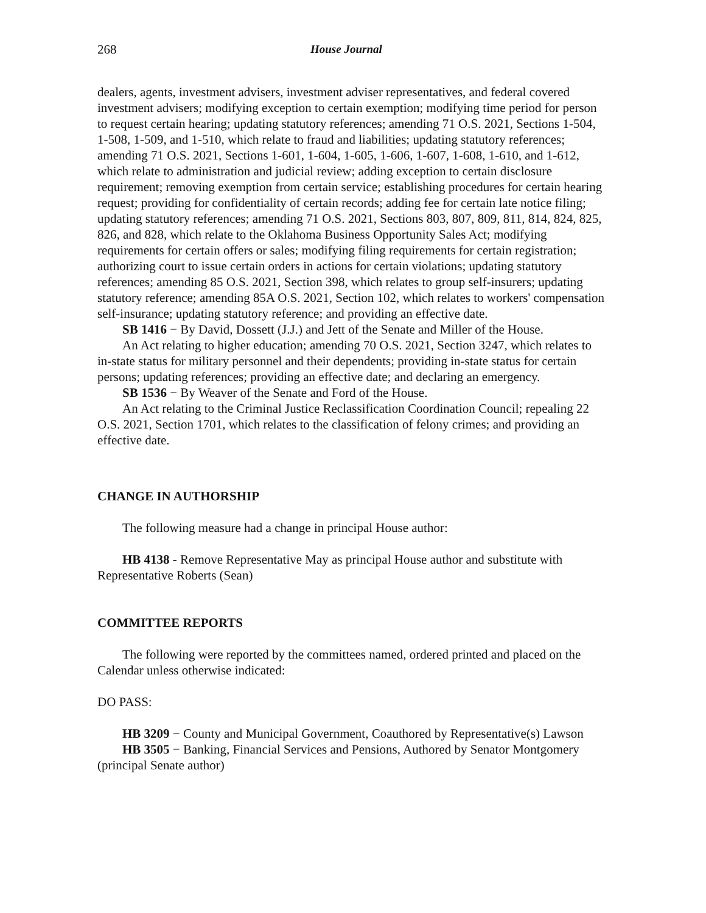268 House Journal
dealers, agents, investment advisers, investment adviser representatives, and federal covered investment advisers; modifying exception to certain exemption; modifying time period for person to request certain hearing; updating statutory references; amending 71 O.S. 2021, Sections 1-504, 1-508, 1-509, and 1-510, which relate to fraud and liabilities; updating statutory references; amending 71 O.S. 2021, Sections 1-601, 1-604, 1-605, 1-606, 1-607, 1-608, 1-610, and 1-612, which relate to administration and judicial review; adding exception to certain disclosure requirement; removing exemption from certain service; establishing procedures for certain hearing request; providing for confidentiality of certain records; adding fee for certain late notice filing; updating statutory references; amending 71 O.S. 2021, Sections 803, 807, 809, 811, 814, 824, 825, 826, and 828, which relate to the Oklahoma Business Opportunity Sales Act; modifying requirements for certain offers or sales; modifying filing requirements for certain registration; authorizing court to issue certain orders in actions for certain violations; updating statutory references; amending 85 O.S. 2021, Section 398, which relates to group self-insurers; updating statutory reference; amending 85A O.S. 2021, Section 102, which relates to workers' compensation self-insurance; updating statutory reference; and providing an effective date.
SB 1416 − By David, Dossett (J.J.) and Jett of the Senate and Miller of the House.
An Act relating to higher education; amending 70 O.S. 2021, Section 3247, which relates to in-state status for military personnel and their dependents; providing in-state status for certain persons; updating references; providing an effective date; and declaring an emergency.
SB 1536 − By Weaver of the Senate and Ford of the House.
An Act relating to the Criminal Justice Reclassification Coordination Council; repealing 22 O.S. 2021, Section 1701, which relates to the classification of felony crimes; and providing an effective date.
CHANGE IN AUTHORSHIP
The following measure had a change in principal House author:
HB 4138 - Remove Representative May as principal House author and substitute with Representative Roberts (Sean)
COMMITTEE REPORTS
The following were reported by the committees named, ordered printed and placed on the Calendar unless otherwise indicated:
DO PASS:
HB 3209 − County and Municipal Government, Coauthored by Representative(s) Lawson
HB 3505 − Banking, Financial Services and Pensions, Authored by Senator Montgomery (principal Senate author)